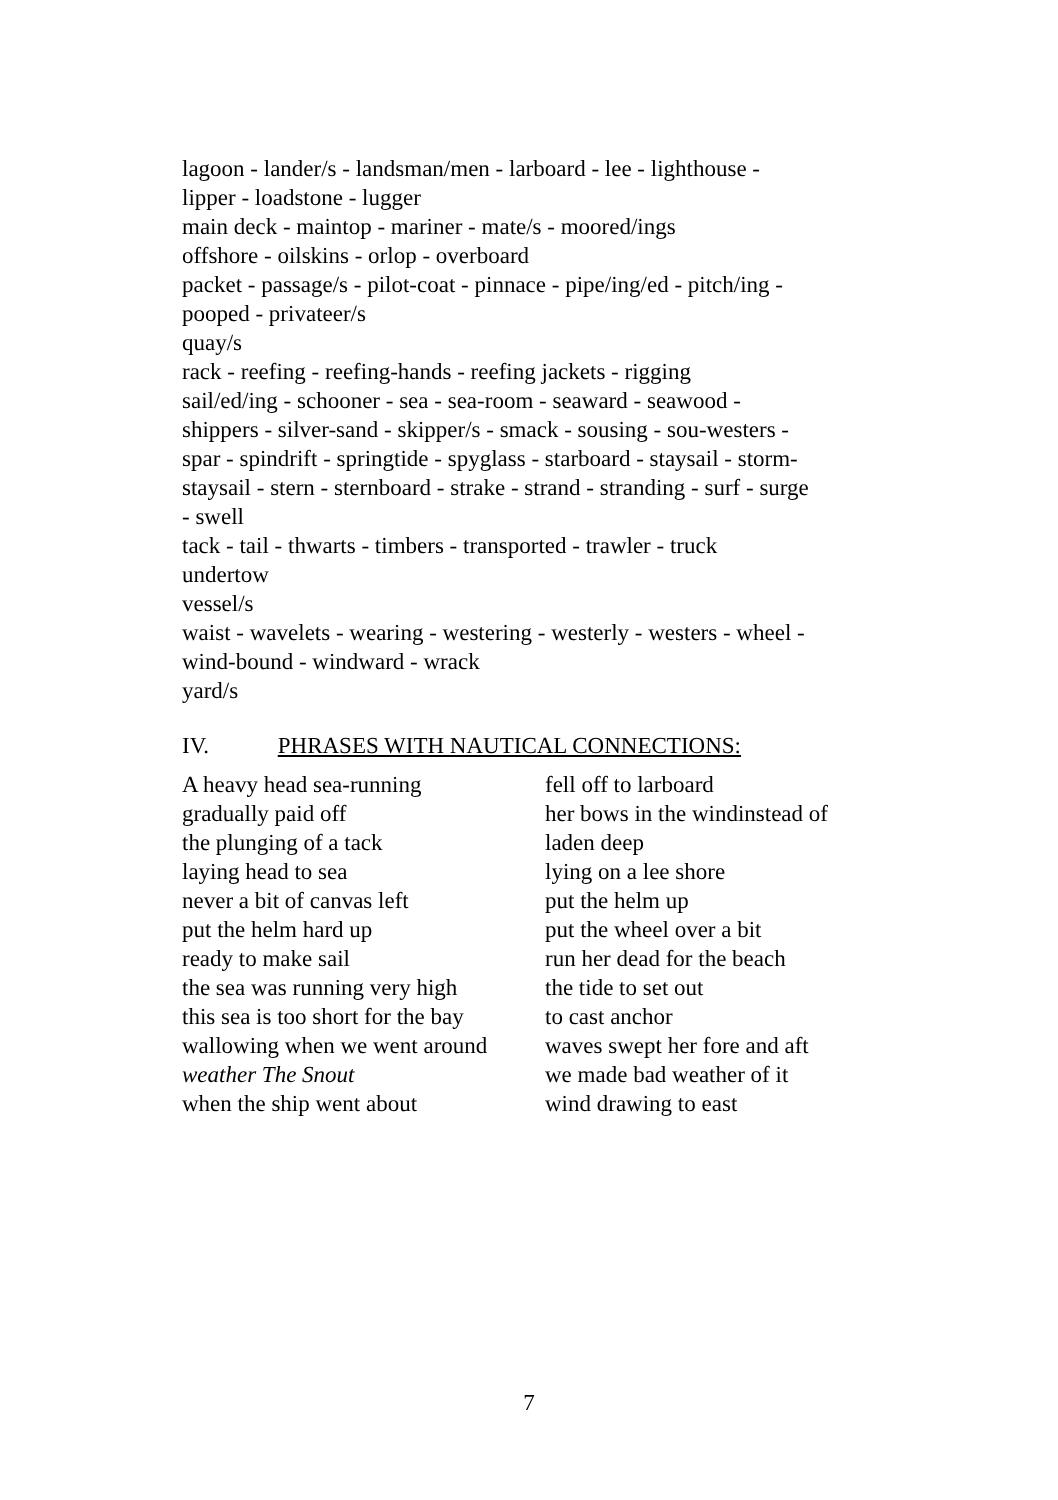lagoon - lander/s - landsman/men - larboard - lee - lighthouse -
lipper - loadstone - lugger
main deck - maintop - mariner - mate/s - moored/ings
offshore - oilskins - orlop - overboard
packet - passage/s - pilot-coat - pinnace - pipe/ing/ed - pitch/ing -
pooped - privateer/s
quay/s
rack - reefing - reefing-hands - reefing jackets - rigging
sail/ed/ing - schooner - sea - sea-room - seaward - seawood -
shippers - silver-sand - skipper/s - smack - sousing - sou-westers -
spar - spindrift - springtide - spyglass - starboard - staysail - storm-
staysail - stern - sternboard - strake - strand - stranding - surf - surge
- swell
tack - tail - thwarts - timbers - transported - trawler - truck
undertow
vessel/s
waist - wavelets - wearing - westering - westerly - westers - wheel -
wind-bound - windward - wrack
yard/s
IV. PHRASES WITH NAUTICAL CONNECTIONS:
A heavy head sea-running
gradually paid off
the plunging of a tack
laying head to sea
never a bit of canvas left
put the helm hard up
ready to make sail
the sea was running very high
this sea is too short for the bay
wallowing when we went around
weather The Snout
when the ship went about
fell off to larboard
her bows in the windinstead of
laden deep
lying on a lee shore
put the helm up
put the wheel over a bit
run her dead for the beach
the tide to set out
to cast anchor
waves swept her fore and aft
we made bad weather of it
wind drawing to east
7